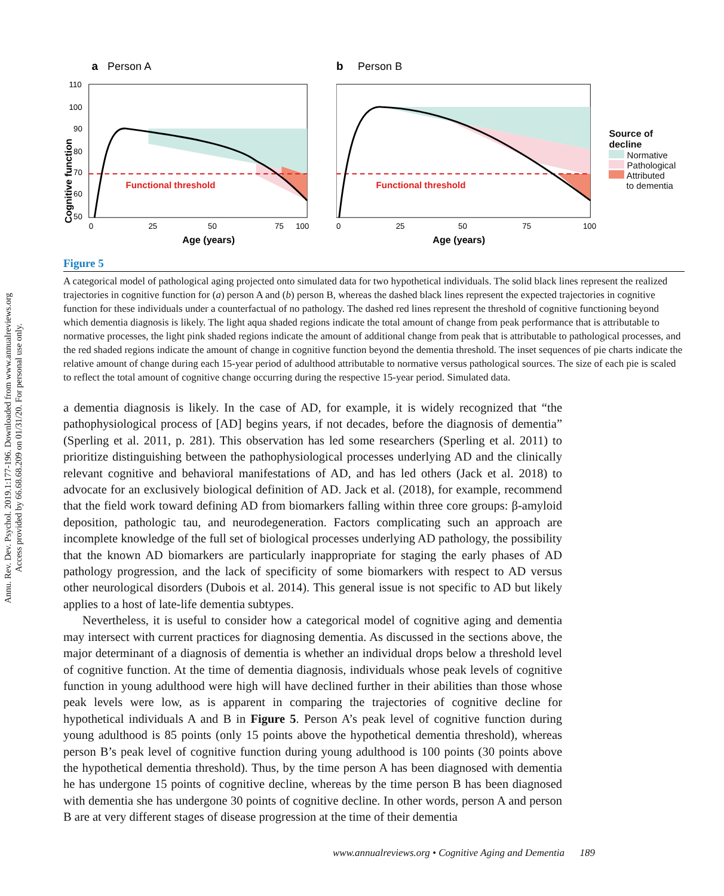Annu. Rev. Dev. Psychol. 2019.1:177-196. Downloaded from www.annualreviews.org
Access provided by 66.68.68.209 on 01/31/20. For personal use only.
a
Person A
Functional threshold
110
100
90
80
70
60
50
0
25
50
75
100
Age (years)
Cognitive function
b
Person B
Functional threshold
0
25
50
75
100
Age (years)
Source of decline
Normative
Pathological
Attributed
to dementia
Figure 5
A categorical model of pathological aging projected onto simulated data for two hypothetical individuals. The solid black lines represent the realized trajectories in cognitive function for (a) person A and (b) person B, whereas the dashed black lines represent the expected trajectories in cognitive function for these individuals under a counterfactual of no pathology. The dashed red lines represent the threshold of cognitive functioning beyond which dementia diagnosis is likely. The light aqua shaded regions indicate the total amount of change from peak performance that is attributable to normative processes, the light pink shaded regions indicate the amount of additional change from peak that is attributable to pathological processes, and the red shaded regions indicate the amount of change in cognitive function beyond the dementia threshold. The inset sequences of pie charts indicate the relative amount of change during each 15-year period of adulthood attributable to normative versus pathological sources. The size of each pie is scaled to reflect the total amount of cognitive change occurring during the respective 15-year period. Simulated data.
a dementia diagnosis is likely. In the case of AD, for example, it is widely recognized that “the pathophysiological process of [AD] begins years, if not decades, before the diagnosis of dementia” (Sperling et al. 2011, p. 281). This observation has led some researchers (Sperling et al. 2011) to prioritize distinguishing between the pathophysiological processes underlying AD and the clinically relevant cognitive and behavioral manifestations of AD, and has led others (Jack et al. 2018) to advocate for an exclusively biological definition of AD. Jack et al. (2018), for example, recommend that the field work toward defining AD from biomarkers falling within three core groups: β-amyloid deposition, pathologic tau, and neurodegeneration. Factors complicating such an approach are incomplete knowledge of the full set of biological processes underlying AD pathology, the possibility that the known AD biomarkers are particularly inappropriate for staging the early phases of AD pathology progression, and the lack of specificity of some biomarkers with respect to AD versus other neurological disorders (Dubois et al. 2014). This general issue is not specific to AD but likely applies to a host of late-life dementia subtypes.
Nevertheless, it is useful to consider how a categorical model of cognitive aging and dementia may intersect with current practices for diagnosing dementia. As discussed in the sections above, the major determinant of a diagnosis of dementia is whether an individual drops below a threshold level of cognitive function. At the time of dementia diagnosis, individuals whose peak levels of cognitive function in young adulthood were high will have declined further in their abilities than those whose peak levels were low, as is apparent in comparing the trajectories of cognitive decline for hypothetical individuals A and B in Figure 5. Person A’s peak level of cognitive function during young adulthood is 85 points (only 15 points above the hypothetical dementia threshold), whereas person B’s peak level of cognitive function during young adulthood is 100 points (30 points above the hypothetical dementia threshold). Thus, by the time person A has been diagnosed with dementia he has undergone 15 points of cognitive decline, whereas by the time person B has been diagnosed with dementia she has undergone 30 points of cognitive decline. In other words, person A and person B are at very different stages of disease progression at the time of their dementia
www.annualreviews.org • Cognitive Aging and Dementia 189